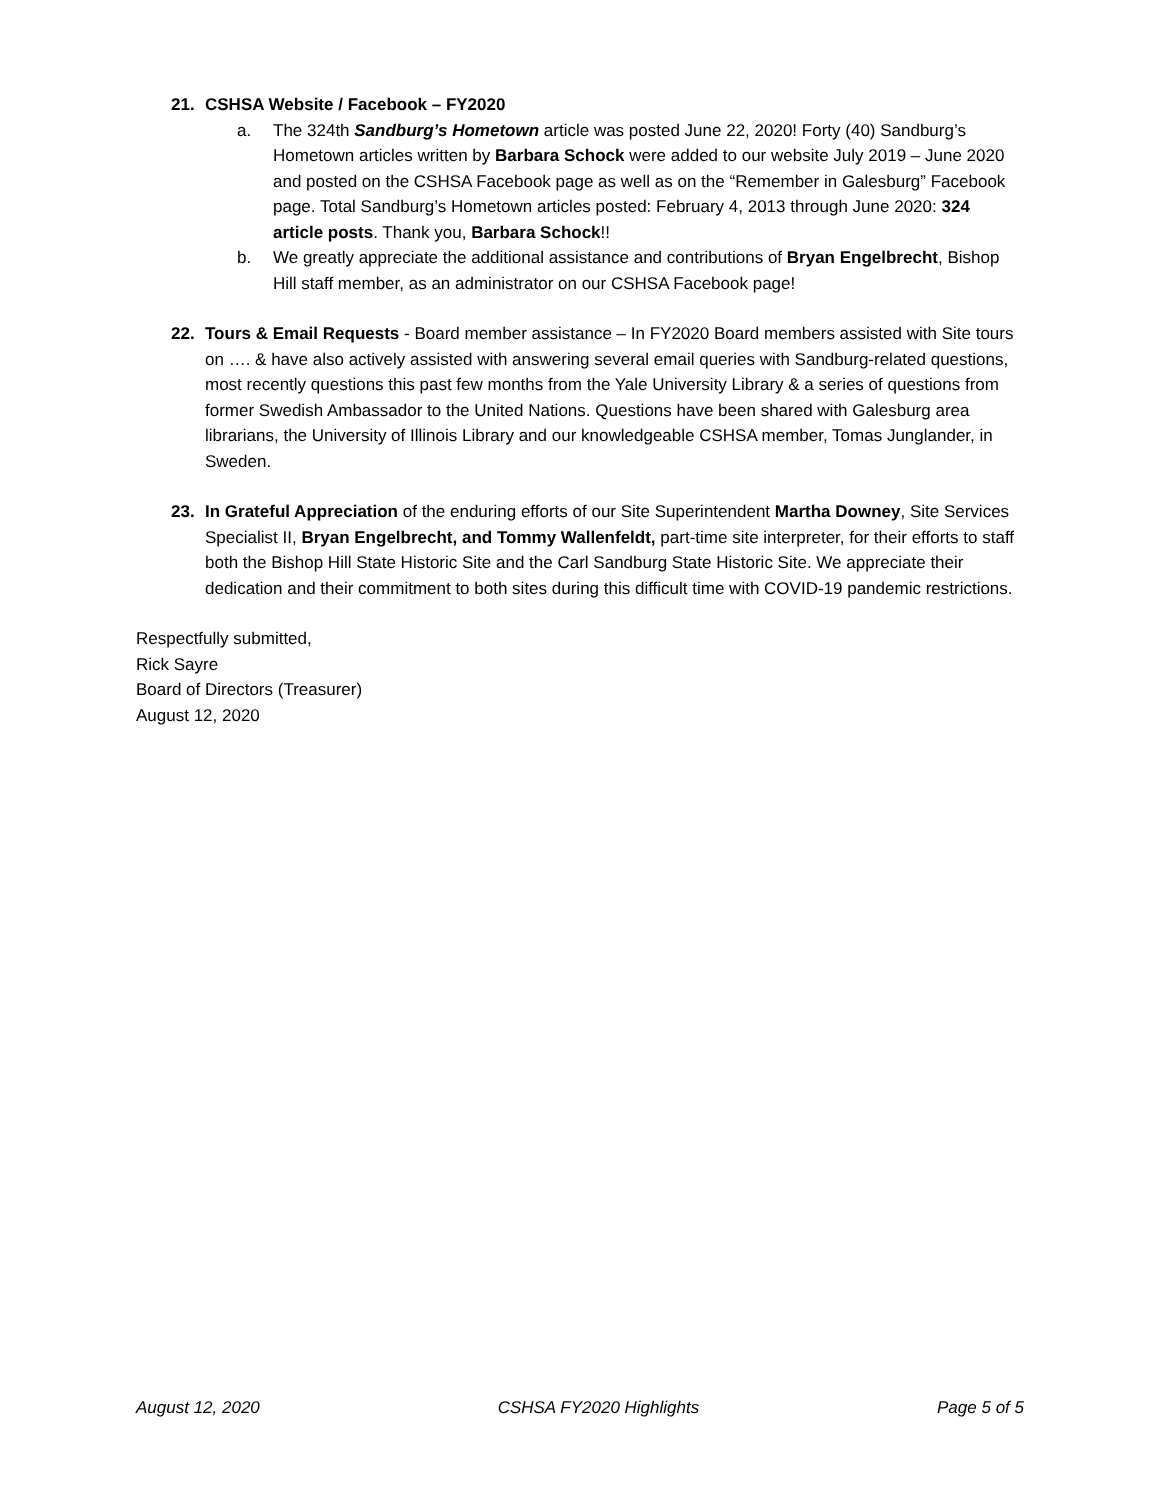21. CSHSA Website / Facebook – FY2020
a. The 324th Sandburg’s Hometown article was posted June 22, 2020! Forty (40) Sandburg’s Hometown articles written by Barbara Schock were added to our website July 2019 – June 2020 and posted on the CSHSA Facebook page as well as on the “Remember in Galesburg” Facebook page. Total Sandburg’s Hometown articles posted: February 4, 2013 through June 2020: 324 article posts. Thank you, Barbara Schock!!
b. We greatly appreciate the additional assistance and contributions of Bryan Engelbrecht, Bishop Hill staff member, as an administrator on our CSHSA Facebook page!
22. Tours & Email Requests - Board member assistance – In FY2020 Board members assisted with Site tours on …. & have also actively assisted with answering several email queries with Sandburg-related questions, most recently questions this past few months from the Yale University Library & a series of questions from former Swedish Ambassador to the United Nations. Questions have been shared with Galesburg area librarians, the University of Illinois Library and our knowledgeable CSHSA member, Tomas Junglander, in Sweden.
23. In Grateful Appreciation of the enduring efforts of our Site Superintendent Martha Downey, Site Services Specialist II, Bryan Engelbrecht, and Tommy Wallenfeldt, part-time site interpreter, for their efforts to staff both the Bishop Hill State Historic Site and the Carl Sandburg State Historic Site. We appreciate their dedication and their commitment to both sites during this difficult time with COVID-19 pandemic restrictions.
Respectfully submitted,
Rick Sayre
Board of Directors (Treasurer)
August 12, 2020
August 12, 2020 CSHSA FY2020 Highlights Page 5 of 5